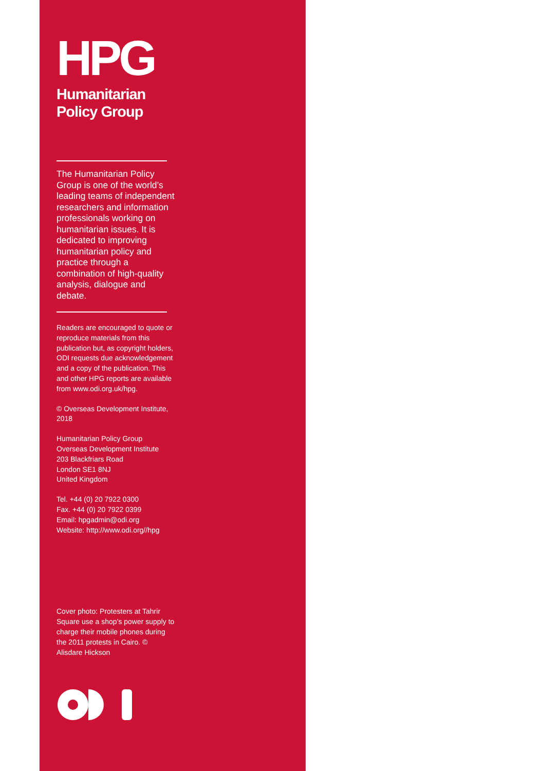HPG
Humanitarian
Policy Group
The Humanitarian Policy Group is one of the world’s leading teams of independent researchers and information professionals working on humanitarian issues. It is dedicated to improving humanitarian policy and practice through a combination of high-quality analysis, dialogue and debate.
Readers are encouraged to quote or reproduce materials from this publication but, as copyright holders, ODI requests due acknowledgement and a copy of the publication. This and other HPG reports are available from www.odi.org.uk/hpg.
© Overseas Development Institute, 2018
Humanitarian Policy Group
Overseas Development Institute
203 Blackfriars Road
London SE1 8NJ
United Kingdom
Tel. +44 (0) 20 7922 0300
Fax. +44 (0) 20 7922 0399
Email: hpgadmin@odi.org
Website: http://www.odi.org//hpg
Cover photo: Protesters at Tahrir Square use a shop’s power supply to charge their mobile phones during the 2011 protests in Cairo. © Alisdare Hickson